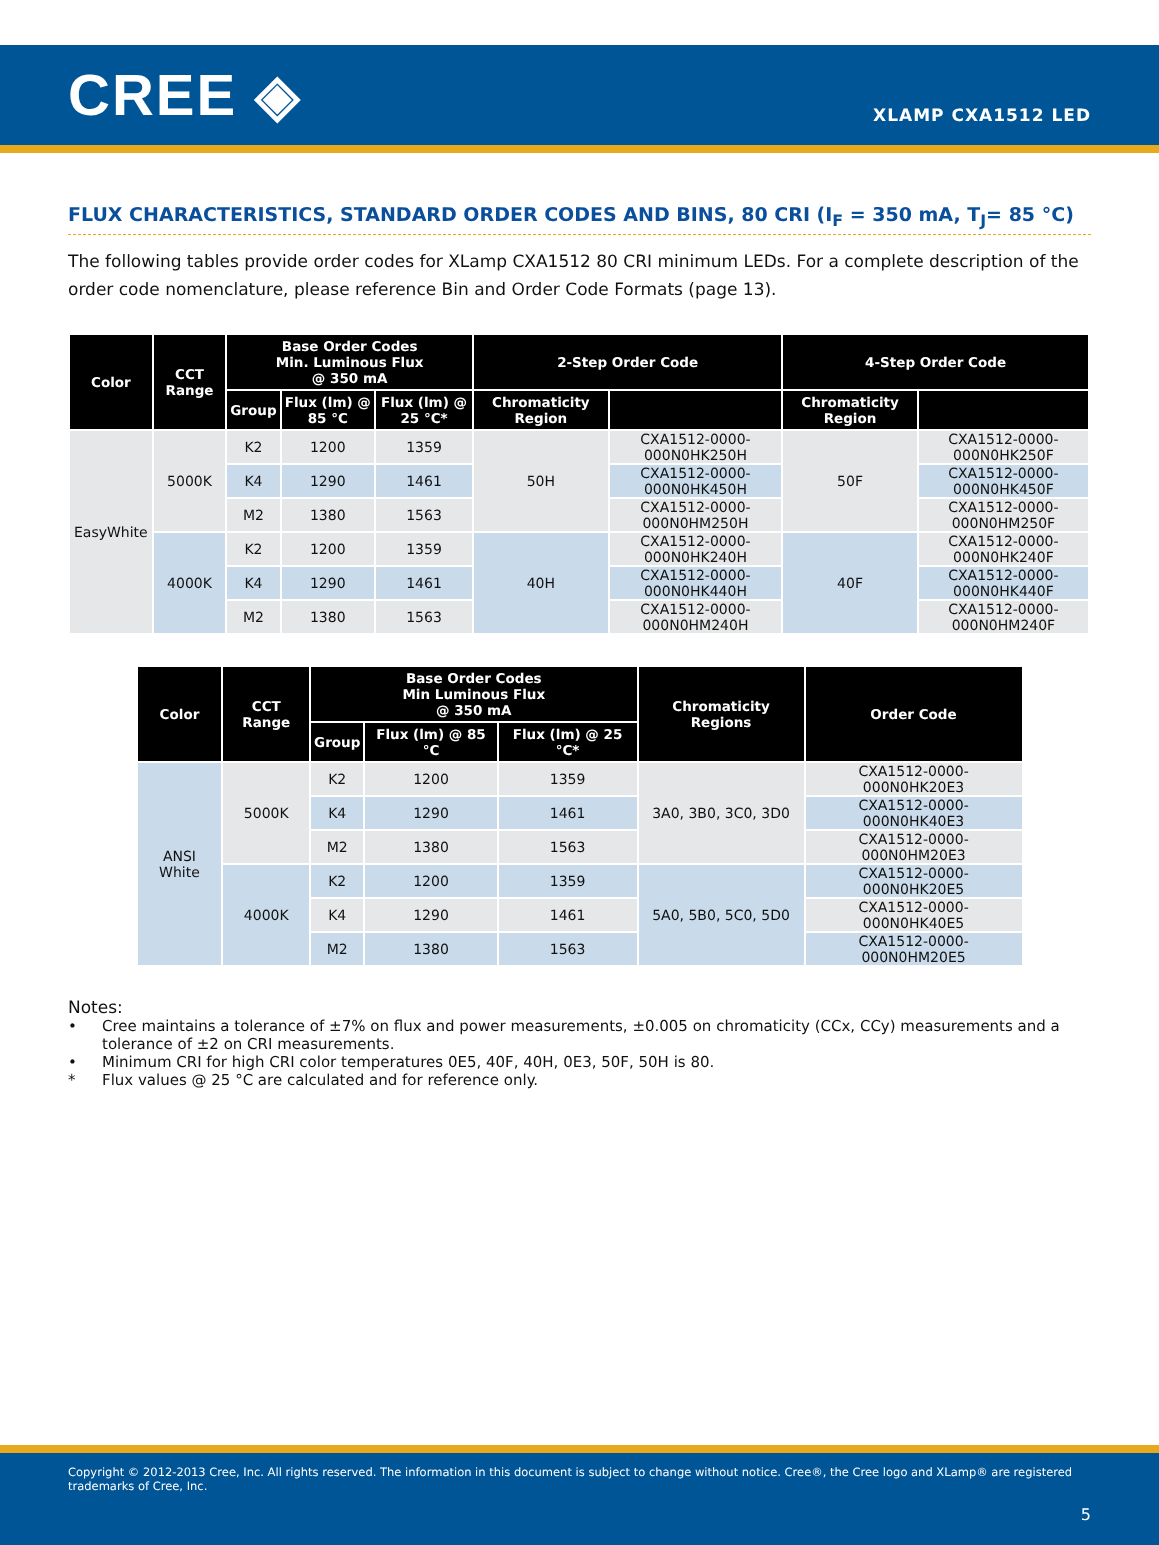CREE ◈
XLAMP CXA1512 LED
FLUX CHARACTERISTICS, STANDARD ORDER CODES AND BINS, 80 CRI (I<sub>F</sub> = 350 mA, T<sub>J</sub>= 85 °C)
The following tables provide order codes for XLamp CXA1512 80 CRI minimum LEDs. For a complete description of the order code nomenclature, please reference Bin and Order Code Formats (page 13).
| Color | CCT Range | Base Order Codes Min. Luminous Flux @ 350 mA | | | 2-Step Order Code | | 4-Step Order Code | |
| --- | --- | --- | --- | --- | --- | --- | --- | --- |
| | | Group | Flux (lm) @ 85 °C | Flux (lm) @ 25 °C* | Chromaticity Region | | Chromaticity Region | |
| EasyWhite | 5000K | K2 | 1200 | 1359 | 50H | CXA1512-0000-000N0HK250H | 50F | CXA1512-0000-000N0HK250F |
| | | K4 | 1290 | 1461 | | CXA1512-0000-000N0HK450H | | CXA1512-0000-000N0HK450F |
| | | M2 | 1380 | 1563 | | CXA1512-0000-000N0HM250H | | CXA1512-0000-000N0HM250F |
| | 4000K | K2 | 1200 | 1359 | 40H | CXA1512-0000-000N0HK240H | 40F | CXA1512-0000-000N0HK240F |
| | | K4 | 1290 | 1461 | | CXA1512-0000-000N0HK440H | | CXA1512-0000-000N0HK440F |
| | | M2 | 1380 | 1563 | | CXA1512-0000-000N0HM240H | | CXA1512-0000-000N0HM240F |
| Color | CCT Range | Base Order Codes Min Luminous Flux @ 350 mA | | | Chromaticity Regions | Order Code |
| --- | --- | --- | --- | --- | --- | --- |
| | | Group | Flux (lm) @ 85 °C | Flux (lm) @ 25 °C* | | |
| ANSI White | 5000K | K2 | 1200 | 1359 | 3A0, 3B0, 3C0, 3D0 | CXA1512-0000-000N0HK20E3 |
| | | K4 | 1290 | 1461 | | CXA1512-0000-000N0HK40E3 |
| | | M2 | 1380 | 1563 | | CXA1512-0000-000N0HM20E3 |
| | 4000K | K2 | 1200 | 1359 | 5A0, 5B0, 5C0, 5D0 | CXA1512-0000-000N0HK20E5 |
| | | K4 | 1290 | 1461 | | CXA1512-0000-000N0HK40E5 |
| | | M2 | 1380 | 1563 | | CXA1512-0000-000N0HM20E5 |
Notes:
• Cree maintains a tolerance of ±7% on flux and power measurements, ±0.005 on chromaticity (CCx, CCy) measurements and a tolerance of ±2 on CRI measurements.
• Minimum CRI for high CRI color temperatures 0E5, 40F, 40H, 0E3, 50F, 50H is 80.
* Flux values @ 25 °C are calculated and for reference only.
Copyright © 2012-2013 Cree, Inc. All rights reserved. The information in this document is subject to change without notice. Cree®, the Cree logo and XLamp® are registered trademarks of Cree, Inc.
5